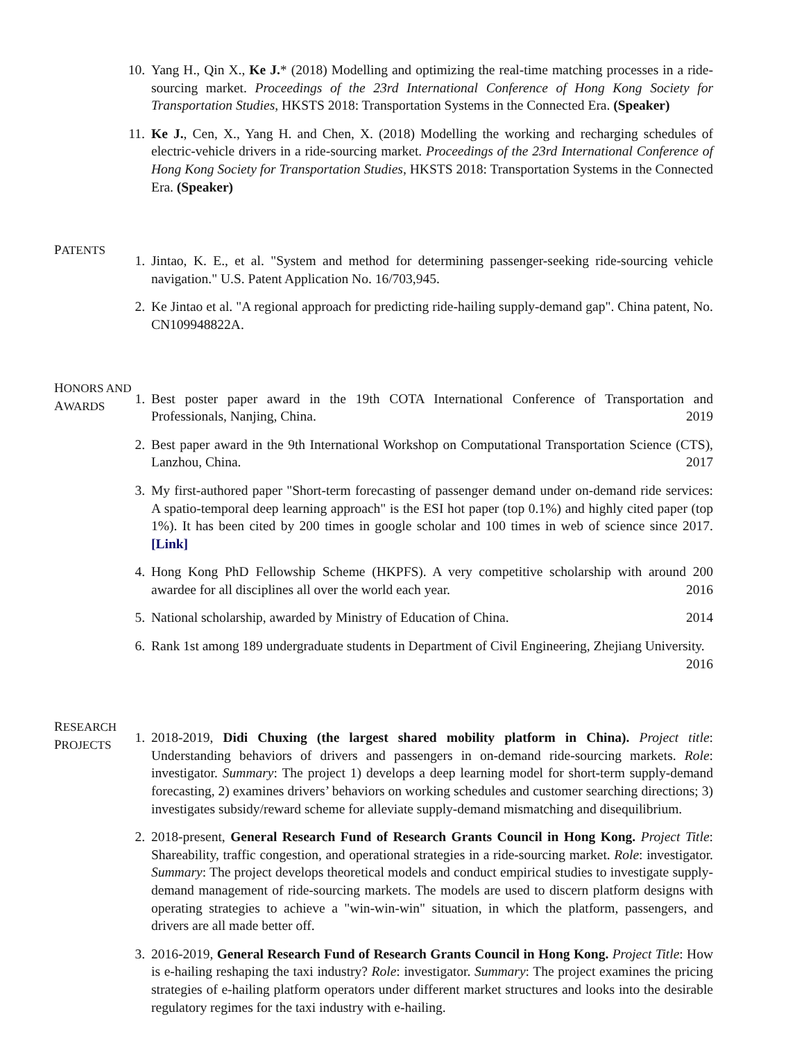10. Yang H., Qin X., Ke J.* (2018) Modelling and optimizing the real-time matching processes in a ride-sourcing market. Proceedings of the 23rd International Conference of Hong Kong Society for Transportation Studies, HKSTS 2018: Transportation Systems in the Connected Era. (Speaker)
11. Ke J., Cen, X., Yang H. and Chen, X. (2018) Modelling the working and recharging schedules of electric-vehicle drivers in a ride-sourcing market. Proceedings of the 23rd International Conference of Hong Kong Society for Transportation Studies, HKSTS 2018: Transportation Systems in the Connected Era. (Speaker)
PATENTS
1. Jintao, K. E., et al. "System and method for determining passenger-seeking ride-sourcing vehicle navigation." U.S. Patent Application No. 16/703,945.
2. Ke Jintao et al. "A regional approach for predicting ride-hailing supply-demand gap". China patent, No. CN109948822A.
HONORS AND AWARDS
1. Best poster paper award in the 19th COTA International Conference of Transportation and Professionals, Nanjing, China. 2019
2. Best paper award in the 9th International Workshop on Computational Transportation Science (CTS), Lanzhou, China. 2017
3. My first-authored paper "Short-term forecasting of passenger demand under on-demand ride services: A spatio-temporal deep learning approach" is the ESI hot paper (top 0.1%) and highly cited paper (top 1%). It has been cited by 200 times in google scholar and 100 times in web of science since 2017. [Link]
4. Hong Kong PhD Fellowship Scheme (HKPFS). A very competitive scholarship with around 200 awardee for all disciplines all over the world each year. 2016
5. National scholarship, awarded by Ministry of Education of China. 2014
6. Rank 1st among 189 undergraduate students in Department of Civil Engineering, Zhejiang University. 2016
RESEARCH PROJECTS
1. 2018-2019, Didi Chuxing (the largest shared mobility platform in China). Project title: Understanding behaviors of drivers and passengers in on-demand ride-sourcing markets. Role: investigator. Summary: The project 1) develops a deep learning model for short-term supply-demand forecasting, 2) examines drivers’ behaviors on working schedules and customer searching directions; 3) investigates subsidy/reward scheme for alleviate supply-demand mismatching and disequilibrium.
2. 2018-present, General Research Fund of Research Grants Council in Hong Kong. Project Title: Shareability, traffic congestion, and operational strategies in a ride-sourcing market. Role: investigator. Summary: The project develops theoretical models and conduct empirical studies to investigate supply-demand management of ride-sourcing markets. The models are used to discern platform designs with operating strategies to achieve a "win-win-win" situation, in which the platform, passengers, and drivers are all made better off.
3. 2016-2019, General Research Fund of Research Grants Council in Hong Kong. Project Title: How is e-hailing reshaping the taxi industry? Role: investigator. Summary: The project examines the pricing strategies of e-hailing platform operators under different market structures and looks into the desirable regulatory regimes for the taxi industry with e-hailing.